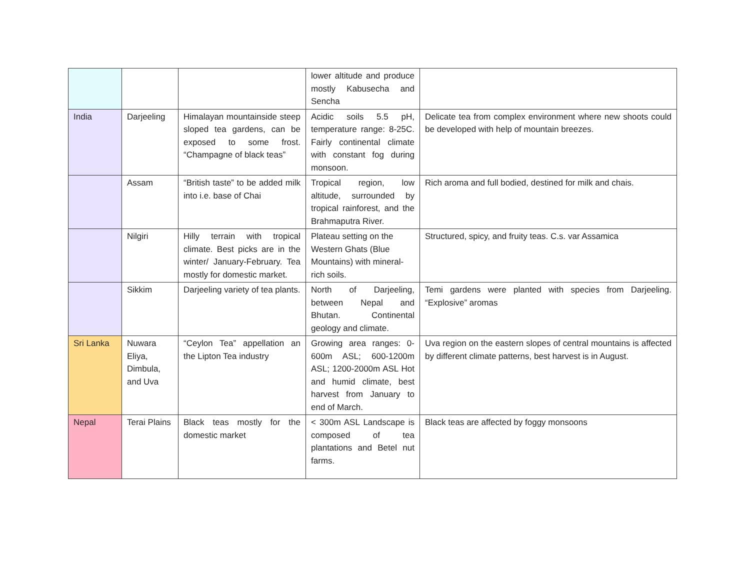| | | | lower altitude and produce mostly Kabusecha and Sencha | |
| India | Darjeeling | Himalayan mountainside steep sloped tea gardens, can be exposed to some frost. “Champagne of black teas” | Acidic soils 5.5 pH, temperature range: 8-25C. Fairly continental climate with constant fog during monsoon. | Delicate tea from complex environment where new shoots could be developed with help of mountain breezes. |
| | Assam | “British taste” to be added milk into i.e. base of Chai | Tropical region, low altitude, surrounded by tropical rainforest, and the Brahmaputra River. | Rich aroma and full bodied, destined for milk and chais. |
| | Nilgiri | Hilly terrain with tropical climate. Best picks are in the winter/ January-February. Tea mostly for domestic market. | Plateau setting on the Western Ghats (Blue Mountains) with mineral-rich soils. | Structured, spicy, and fruity teas. C.s. var Assamica |
| | Sikkim | Darjeeling variety of tea plants. | North of Darjeeling, between Nepal and Bhutan. Continental geology and climate. | Temi gardens were planted with species from Darjeeling. “Explosive” aromas |
| Sri Lanka | Nuwara Eliya, Dimbula, and Uva | “Ceylon Tea” appellation an the Lipton Tea industry | Growing area ranges: 0-600m ASL; 600-1200m ASL; 1200-2000m ASL Hot and humid climate, best harvest from January to end of March. | Uva region on the eastern slopes of central mountains is affected by different climate patterns, best harvest is in August. |
| Nepal | Terai Plains | Black teas mostly for the domestic market | < 300m ASL Landscape is composed of tea plantations and Betel nut farms. | Black teas are affected by foggy monsoons |